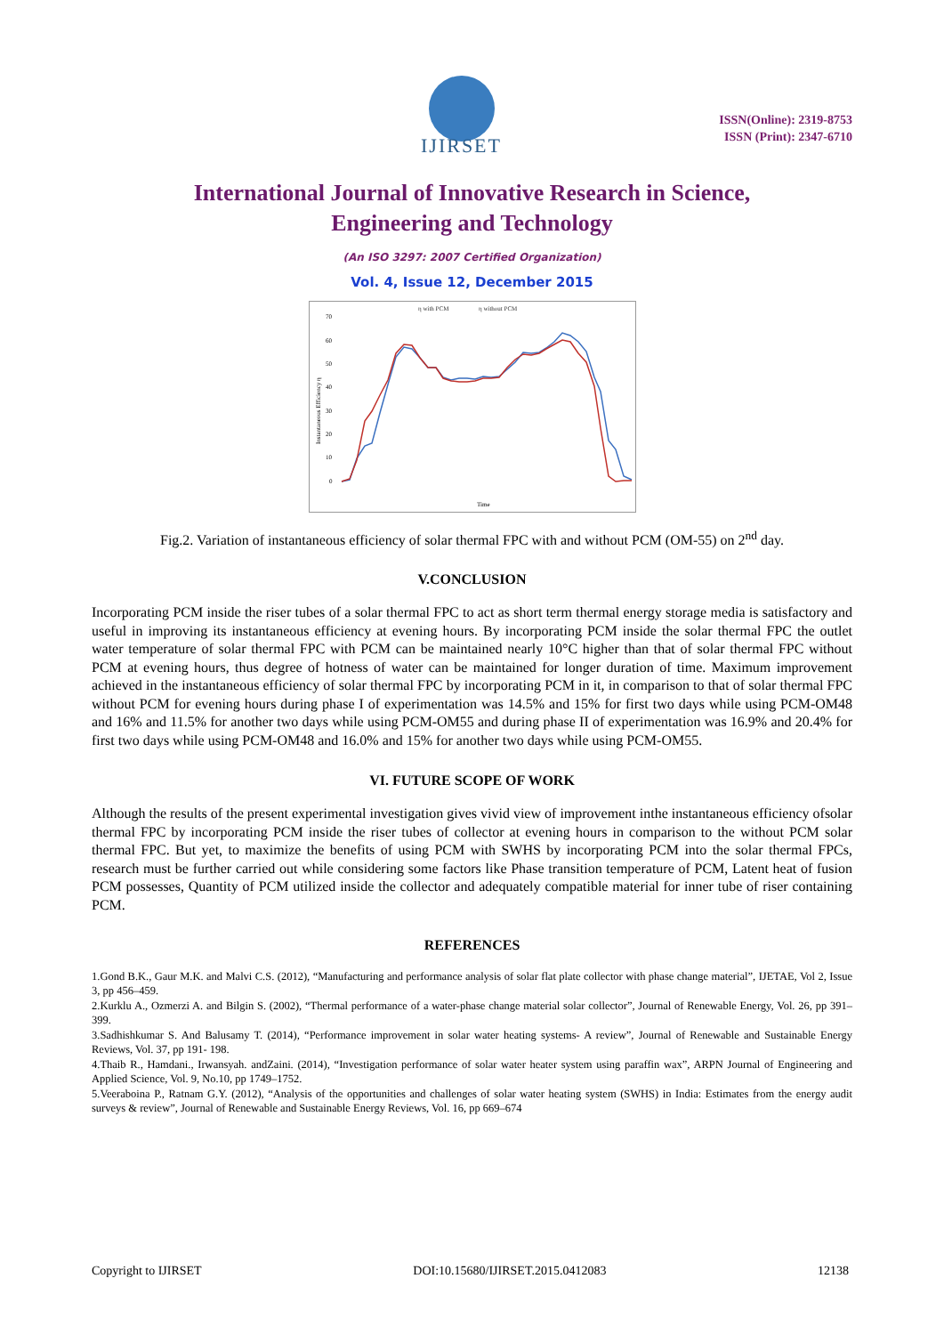IJIRSET
ISSN(Online): 2319-8753
ISSN (Print): 2347-6710
International Journal of Innovative Research in Science,
Engineering and Technology
(An ISO 3297: 2007 Certified Organization)
Vol. 4, Issue 12, December 2015
η with PCM
η without PCM
70
60
50
40
30
20
10
0
Instantaneous Efficiency η
Time
Fig.2. Variation of instantaneous efficiency of solar thermal FPC with and without PCM (OM-55) on 2<sup>nd</sup> day.
V.CONCLUSION
Incorporating PCM inside the riser tubes of a solar thermal FPC to act as short term thermal energy storage media is satisfactory and useful in improving its instantaneous efficiency at evening hours. By incorporating PCM inside the solar thermal FPC the outlet water temperature of solar thermal FPC with PCM can be maintained nearly 10°C higher than that of solar thermal FPC without PCM at evening hours, thus degree of hotness of water can be maintained for longer duration of time. Maximum improvement achieved in the instantaneous efficiency of solar thermal FPC by incorporating PCM in it, in comparison to that of solar thermal FPC without PCM for evening hours during phase I of experimentation was 14.5% and 15% for first two days while using PCM-OM48 and 16% and 11.5% for another two days while using PCM-OM55 and during phase II of experimentation was 16.9% and 20.4% for first two days while using PCM-OM48 and 16.0% and 15% for another two days while using PCM-OM55.
VI. FUTURE SCOPE OF WORK
Although the results of the present experimental investigation gives vivid view of improvement inthe instantaneous efficiency ofsolar thermal FPC by incorporating PCM inside the riser tubes of collector at evening hours in comparison to the without PCM solar thermal FPC. But yet, to maximize the benefits of using PCM with SWHS by incorporating PCM into the solar thermal FPCs, research must be further carried out while considering some factors like Phase transition temperature of PCM, Latent heat of fusion PCM possesses, Quantity of PCM utilized inside the collector and adequately compatible material for inner tube of riser containing PCM.
REFERENCES
1.Gond B.K., Gaur M.K. and Malvi C.S. (2012), “Manufacturing and performance analysis of solar flat plate collector with phase change material”, IJETAE, Vol 2, Issue 3, pp 456–459.
2.Kurklu A., Ozmerzi A. and Bilgin S. (2002), “Thermal performance of a water-phase change material solar collector”, Journal of Renewable Energy, Vol. 26, pp 391–399.
3.Sadhishkumar S. And Balusamy T. (2014), “Performance improvement in solar water heating systems- A review”, Journal of Renewable and Sustainable Energy Reviews, Vol. 37, pp 191- 198.
4.Thaib R., Hamdani., Irwansyah. andZaini. (2014), “Investigation performance of solar water heater system using paraffin wax”, ARPN Journal of Engineering and Applied Science, Vol. 9, No.10, pp 1749–1752.
5.Veeraboina P., Ratnam G.Y. (2012), “Analysis of the opportunities and challenges of solar water heating system (SWHS) in India: Estimates from the energy audit surveys & review”, Journal of Renewable and Sustainable Energy Reviews, Vol. 16, pp 669–674
Copyright to IJIRSET DOI:10.15680/IJIRSET.2015.0412083 12138